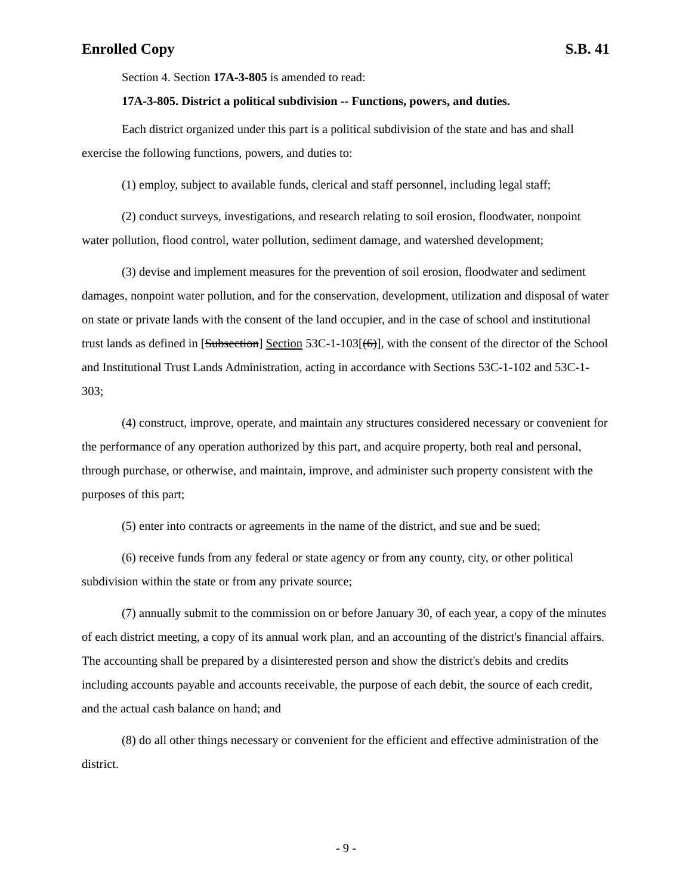Enrolled Copy S.B. 41
Section 4. Section 17A-3-805 is amended to read:
17A-3-805. District a political subdivision -- Functions, powers, and duties.
Each district organized under this part is a political subdivision of the state and has and shall exercise the following functions, powers, and duties to:
(1) employ, subject to available funds, clerical and staff personnel, including legal staff;
(2) conduct surveys, investigations, and research relating to soil erosion, floodwater, nonpoint water pollution, flood control, water pollution, sediment damage, and watershed development;
(3) devise and implement measures for the prevention of soil erosion, floodwater and sediment damages, nonpoint water pollution, and for the conservation, development, utilization and disposal of water on state or private lands with the consent of the land occupier, and in the case of school and institutional trust lands as defined in [Subsection] Section 53C-1-103[(6)], with the consent of the director of the School and Institutional Trust Lands Administration, acting in accordance with Sections 53C-1-102 and 53C-1-303;
(4) construct, improve, operate, and maintain any structures considered necessary or convenient for the performance of any operation authorized by this part, and acquire property, both real and personal, through purchase, or otherwise, and maintain, improve, and administer such property consistent with the purposes of this part;
(5) enter into contracts or agreements in the name of the district, and sue and be sued;
(6) receive funds from any federal or state agency or from any county, city, or other political subdivision within the state or from any private source;
(7) annually submit to the commission on or before January 30, of each year, a copy of the minutes of each district meeting, a copy of its annual work plan, and an accounting of the district's financial affairs. The accounting shall be prepared by a disinterested person and show the district's debits and credits including accounts payable and accounts receivable, the purpose of each debit, the source of each credit, and the actual cash balance on hand; and
(8) do all other things necessary or convenient for the efficient and effective administration of the district.
- 9 -